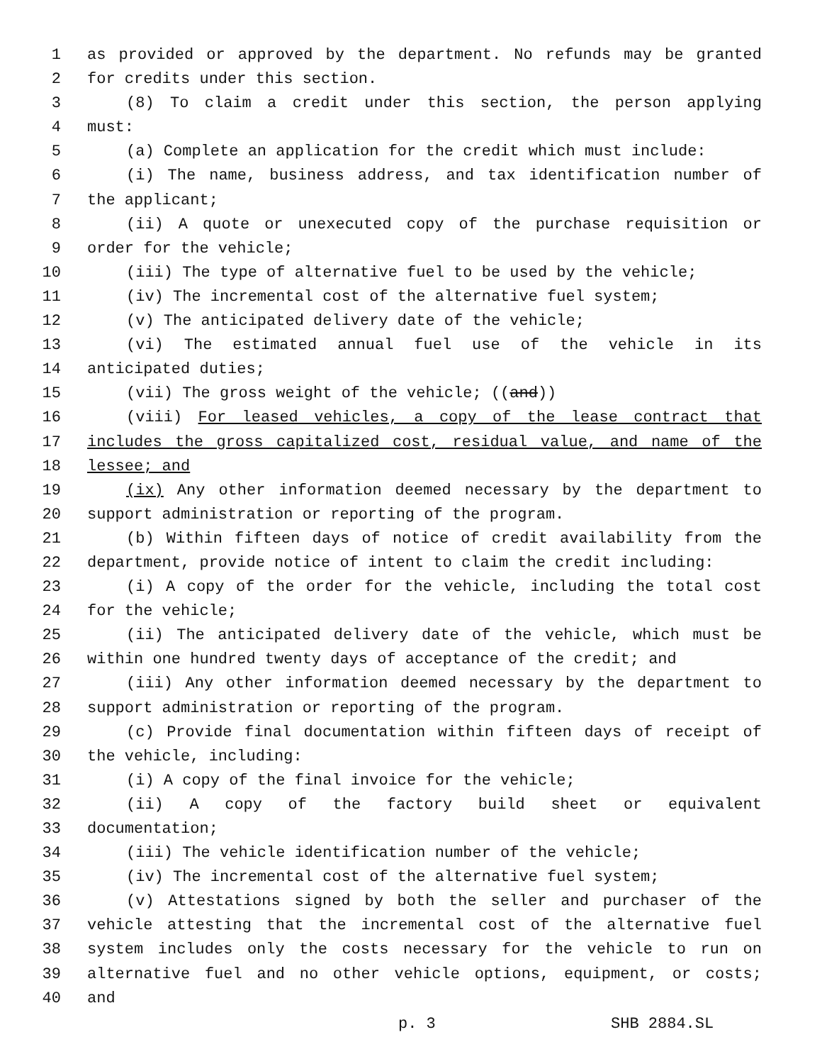1 as provided or approved by the department. No refunds may be granted
2 for credits under this section.
3 (8) To claim a credit under this section, the person applying
4 must:
5 (a) Complete an application for the credit which must include:
6 (i) The name, business address, and tax identification number of
7 the applicant;
8 (ii) A quote or unexecuted copy of the purchase requisition or
9 order for the vehicle;
10 (iii) The type of alternative fuel to be used by the vehicle;
11 (iv) The incremental cost of the alternative fuel system;
12 (v) The anticipated delivery date of the vehicle;
13 (vi) The estimated annual fuel use of the vehicle in its
14 anticipated duties;
15 (vii) The gross weight of the vehicle; ((and))
16 (viii) For leased vehicles, a copy of the lease contract that
17 includes the gross capitalized cost, residual value, and name of the
18 lessee; and
19 (ix) Any other information deemed necessary by the department to
20 support administration or reporting of the program.
21 (b) Within fifteen days of notice of credit availability from the
22 department, provide notice of intent to claim the credit including:
23 (i) A copy of the order for the vehicle, including the total cost
24 for the vehicle;
25 (ii) The anticipated delivery date of the vehicle, which must be
26 within one hundred twenty days of acceptance of the credit; and
27 (iii) Any other information deemed necessary by the department to
28 support administration or reporting of the program.
29 (c) Provide final documentation within fifteen days of receipt of
30 the vehicle, including:
31 (i) A copy of the final invoice for the vehicle;
32 (ii) A copy of the factory build sheet or equivalent
33 documentation;
34 (iii) The vehicle identification number of the vehicle;
35 (iv) The incremental cost of the alternative fuel system;
36 (v) Attestations signed by both the seller and purchaser of the
37 vehicle attesting that the incremental cost of the alternative fuel
38 system includes only the costs necessary for the vehicle to run on
39 alternative fuel and no other vehicle options, equipment, or costs;
40 and
p. 3 SHB 2884.SL